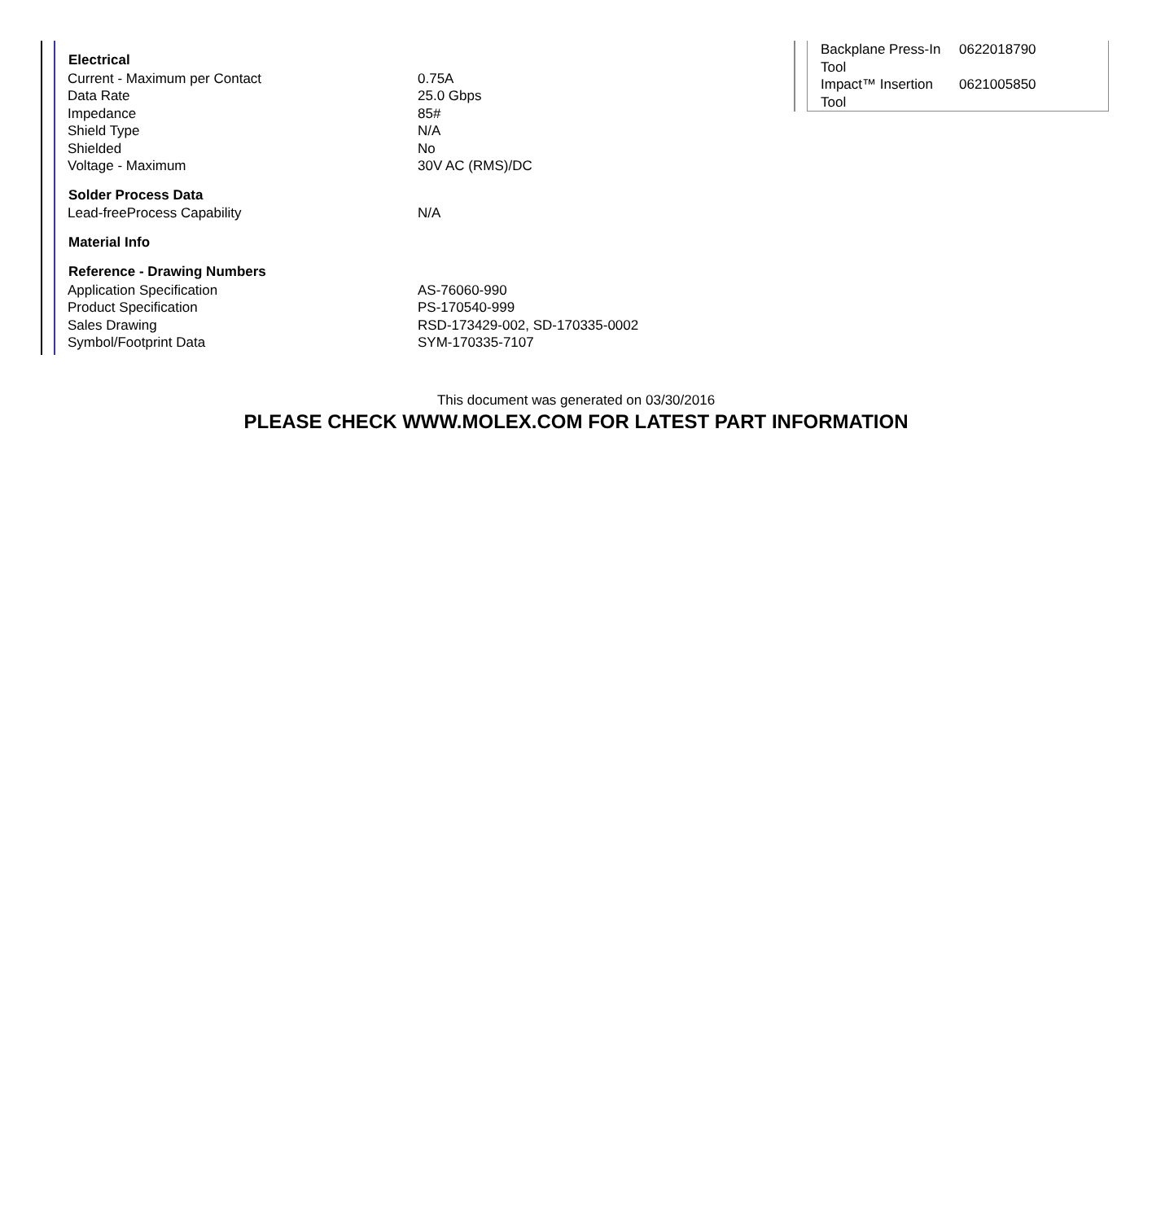| Electrical | |
| --- | --- |
| Current - Maximum per Contact | 0.75A |
| Data Rate | 25.0 Gbps |
| Impedance | 85# |
| Shield Type | N/A |
| Shielded | No |
| Voltage - Maximum | 30V AC (RMS)/DC |
| Solder Process Data | |
| Lead-freeProcess Capability | N/A |
| Material Info | |
| Reference - Drawing Numbers | |
| Application Specification | AS-76060-990 |
| Product Specification | PS-170540-999 |
| Sales Drawing | RSD-173429-002, SD-170335-0002 |
| Symbol/Footprint Data | SYM-170335-7107 |
| Backplane Press-In Tool | 0622018790 |
| Impact™ Insertion Tool | 0621005850 |
This document was generated on 03/30/2016
PLEASE CHECK WWW.MOLEX.COM FOR LATEST PART INFORMATION